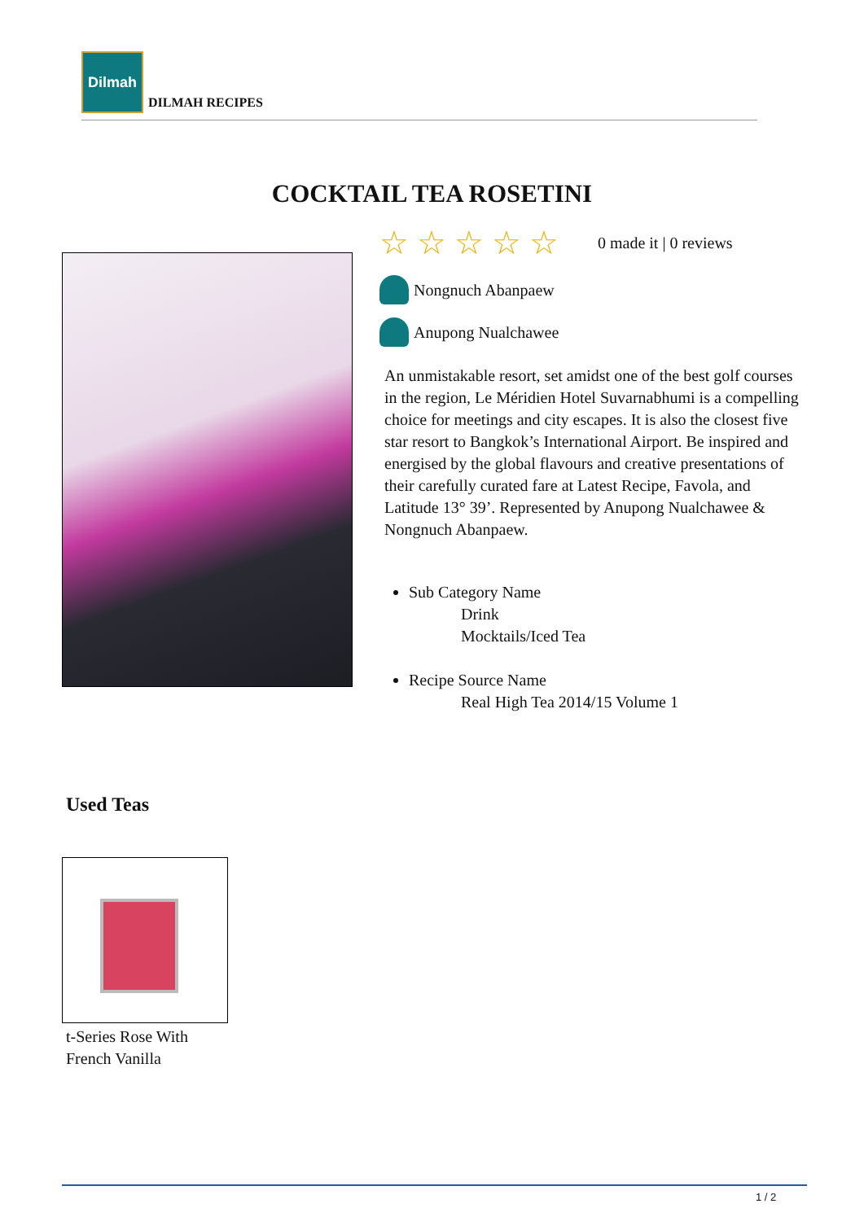Dilmah
DILMAH RECIPES
COCKTAIL TEA ROSETINI
☆ ☆ ☆ ☆ ☆ 0 made it | 0 reviews
Nongnuch Abanpaew
Anupong Nualchawee
An unmistakable resort, set amidst one of the best golf courses in the region, Le Méridien Hotel Suvarnabhumi is a compelling choice for meetings and city escapes. It is also the closest five star resort to Bangkok’s International Airport. Be inspired and energised by the global flavours and creative presentations of their carefully curated fare at Latest Recipe, Favola, and Latitude 13° 39’. Represented by Anupong Nualchawee & Nongnuch Abanpaew.
Sub Category Name
Drink
Mocktails/Iced Tea
Recipe Source Name
Real High Tea 2014/15 Volume 1
Used Teas
t-Series Rose With
French Vanilla
1 / 2